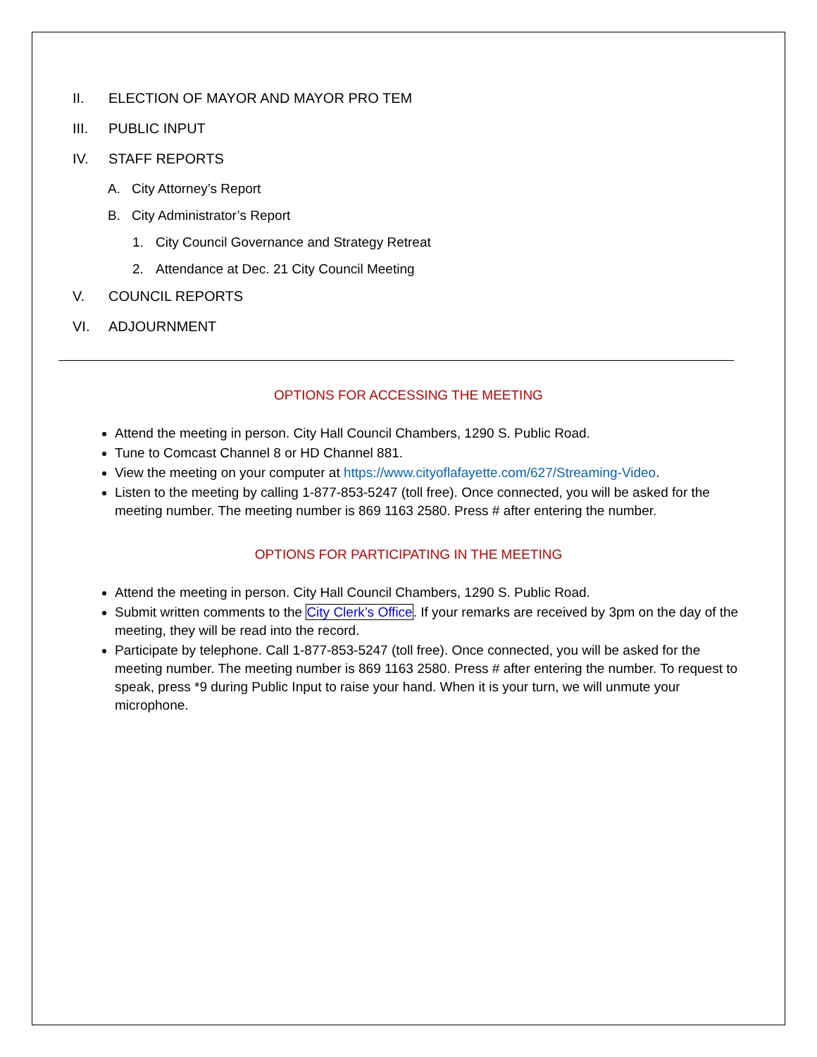II. ELECTION OF MAYOR AND MAYOR PRO TEM
III. PUBLIC INPUT
IV. STAFF REPORTS
A. City Attorney’s Report
B. City Administrator’s Report
1. City Council Governance and Strategy Retreat
2. Attendance at Dec. 21 City Council Meeting
V. COUNCIL REPORTS
VI. ADJOURNMENT
OPTIONS FOR ACCESSING THE MEETING
Attend the meeting in person. City Hall Council Chambers, 1290 S. Public Road.
Tune to Comcast Channel 8 or HD Channel 881.
View the meeting on your computer at https://www.cityoflafayette.com/627/Streaming-Video.
Listen to the meeting by calling 1-877-853-5247 (toll free). Once connected, you will be asked for the meeting number. The meeting number is 869 1163 2580. Press # after entering the number.
OPTIONS FOR PARTICIPATING IN THE MEETING
Attend the meeting in person. City Hall Council Chambers, 1290 S. Public Road.
Submit written comments to the City Clerk’s Office. If your remarks are received by 3pm on the day of the meeting, they will be read into the record.
Participate by telephone. Call 1-877-853-5247 (toll free). Once connected, you will be asked for the meeting number. The meeting number is 869 1163 2580. Press # after entering the number. To request to speak, press *9 during Public Input to raise your hand. When it is your turn, we will unmute your microphone.